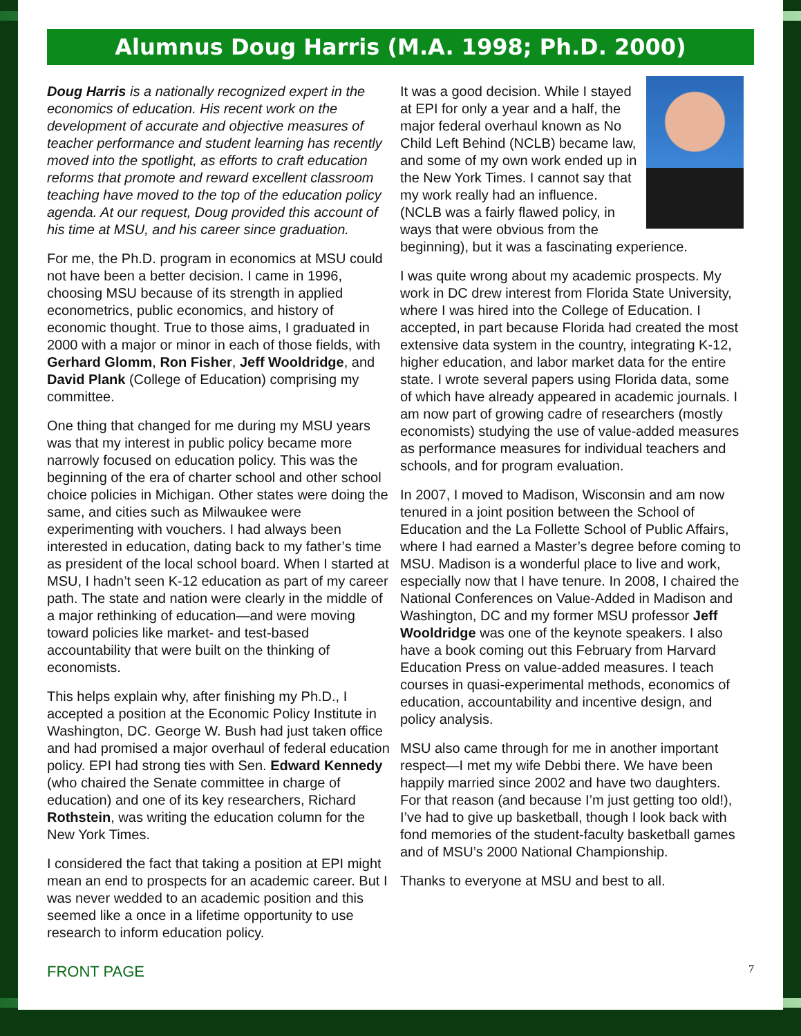Alumnus Doug Harris (M.A. 1998; Ph.D. 2000)
Doug Harris is a nationally recognized expert in the economics of education. His recent work on the development of accurate and objective measures of teacher performance and student learning has recently moved into the spotlight, as efforts to craft education reforms that promote and reward excellent classroom teaching have moved to the top of the education policy agenda. At our request, Doug provided this account of his time at MSU, and his career since graduation.
For me, the Ph.D. program in economics at MSU could not have been a better decision. I came in 1996, choosing MSU because of its strength in applied econometrics, public economics, and history of economic thought. True to those aims, I graduated in 2000 with a major or minor in each of those fields, with Gerhard Glomm, Ron Fisher, Jeff Wooldridge, and David Plank (College of Education) comprising my committee.
One thing that changed for me during my MSU years was that my interest in public policy became more narrowly focused on education policy. This was the beginning of the era of charter school and other school choice policies in Michigan. Other states were doing the same, and cities such as Milwaukee were experimenting with vouchers. I had always been interested in education, dating back to my father’s time as president of the local school board. When I started at MSU, I hadn’t seen K-12 education as part of my career path. The state and nation were clearly in the middle of a major rethinking of education—and were moving toward policies like market- and test-based accountability that were built on the thinking of economists.
This helps explain why, after finishing my Ph.D., I accepted a position at the Economic Policy Institute in Washington, DC. George W. Bush had just taken office and had promised a major overhaul of federal education policy. EPI had strong ties with Sen. Edward Kennedy (who chaired the Senate committee in charge of education) and one of its key researchers, Richard Rothstein, was writing the education column for the New York Times.
I considered the fact that taking a position at EPI might mean an end to prospects for an academic career. But I was never wedded to an academic position and this seemed like a once in a lifetime opportunity to use research to inform education policy.
It was a good decision. While I stayed at EPI for only a year and a half, the major federal overhaul known as No Child Left Behind (NCLB) became law, and some of my own work ended up in the New York Times. I cannot say that my work really had an influence. (NCLB was a fairly flawed policy, in ways that were obvious from the beginning), but it was a fascinating experience.
I was quite wrong about my academic prospects. My work in DC drew interest from Florida State University, where I was hired into the College of Education. I accepted, in part because Florida had created the most extensive data system in the country, integrating K-12, higher education, and labor market data for the entire state. I wrote several papers using Florida data, some of which have already appeared in academic journals. I am now part of growing cadre of researchers (mostly economists) studying the use of value-added measures as performance measures for individual teachers and schools, and for program evaluation.
In 2007, I moved to Madison, Wisconsin and am now tenured in a joint position between the School of Education and the La Follette School of Public Affairs, where I had earned a Master’s degree before coming to MSU. Madison is a wonderful place to live and work, especially now that I have tenure. In 2008, I chaired the National Conferences on Value-Added in Madison and Washington, DC and my former MSU professor Jeff Wooldridge was one of the keynote speakers. I also have a book coming out this February from Harvard Education Press on value-added measures. I teach courses in quasi-experimental methods, economics of education, accountability and incentive design, and policy analysis.
MSU also came through for me in another important respect—I met my wife Debbi there. We have been happily married since 2002 and have two daughters. For that reason (and because I’m just getting too old!), I’ve had to give up basketball, though I look back with fond memories of the student-faculty basketball games and of MSU’s 2000 National Championship.
Thanks to everyone at MSU and best to all.
FRONT PAGE 7